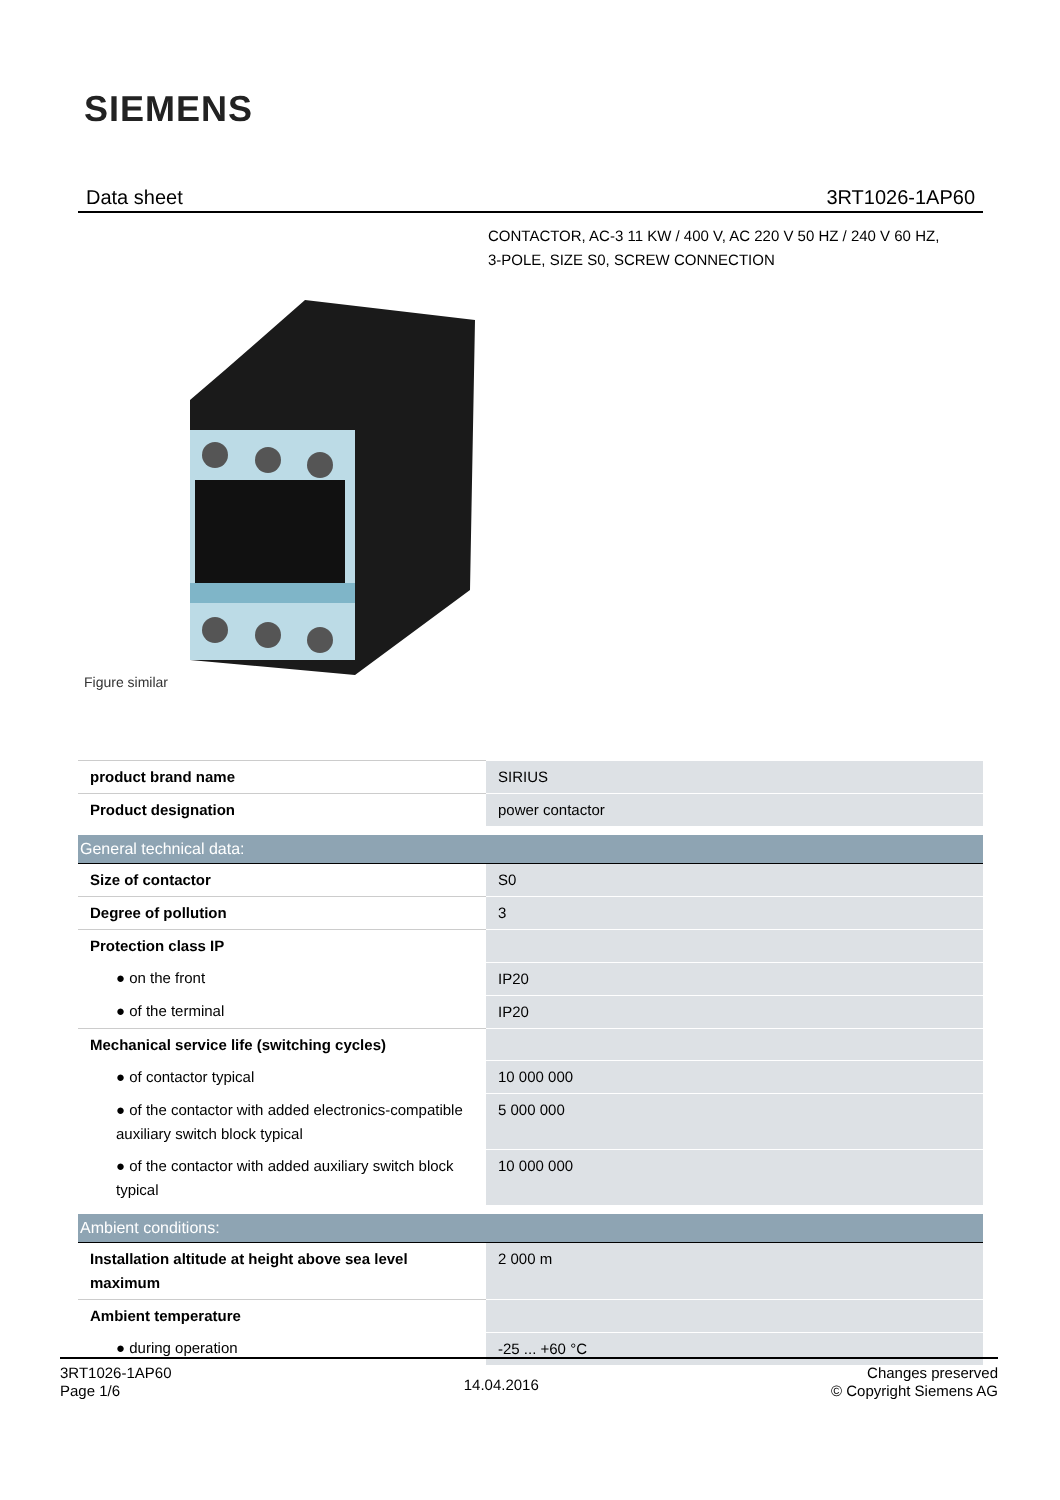SIEMENS
Data sheet 3RT1026-1AP60
CONTACTOR, AC-3 11 KW / 400 V, AC 220 V 50 HZ / 240 V 60 HZ,
3-POLE, SIZE S0, SCREW CONNECTION
Figure similar
| product brand name | SIRIUS |
| Product designation | power contactor |
| General technical data: | |
| Size of contactor | S0 |
| Degree of pollution | 3 |
| Protection class IP | |
| ● on the front | IP20 |
| ● of the terminal | IP20 |
| Mechanical service life (switching cycles) | |
| ● of contactor typical | 10 000 000 |
| ● of the contactor with added electronics-compatible auxiliary switch block typical | 5 000 000 |
| ● of the contactor with added auxiliary switch block typical | 10 000 000 |
| Ambient conditions: | |
| Installation altitude at height above sea level maximum | 2 000 m |
| Ambient temperature | |
| ● during operation | -25 ... +60 °C |
3RT1026-1AP60
Page 1/6
14.04.2016
Changes preserved
© Copyright Siemens AG